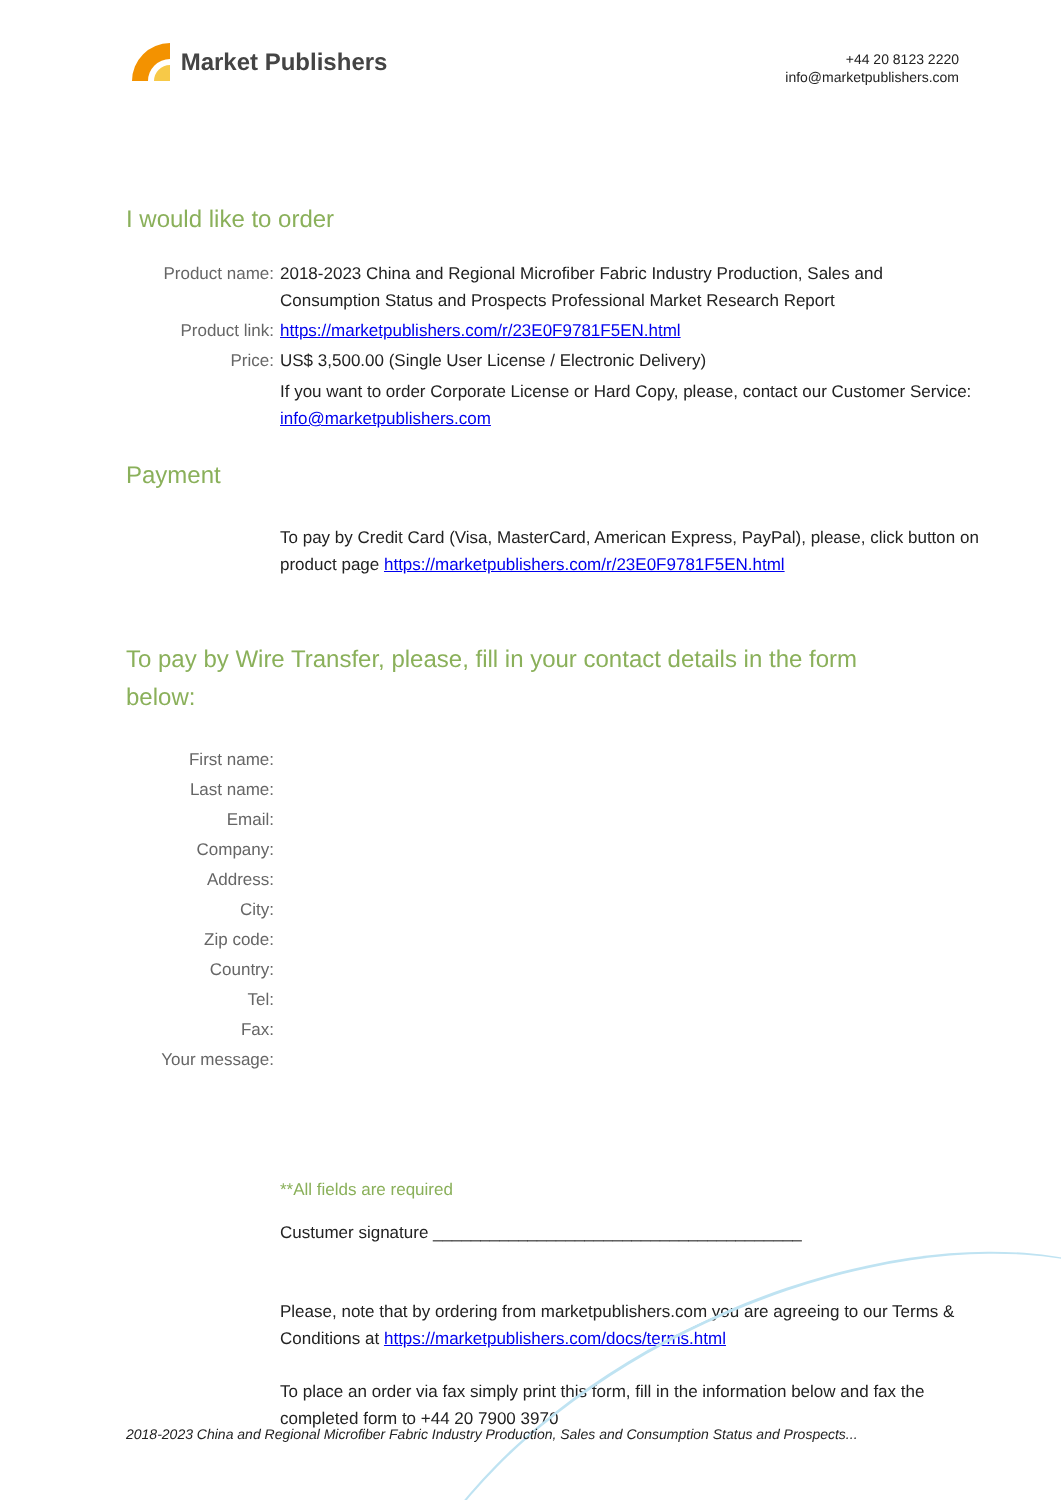Market Publishers
+44 20 8123 2220
info@marketpublishers.com
I would like to order
Product name: 2018-2023 China and Regional Microfiber Fabric Industry Production, Sales and Consumption Status and Prospects Professional Market Research Report
Product link: https://marketpublishers.com/r/23E0F9781F5EN.html
Price: US$ 3,500.00 (Single User License / Electronic Delivery)
If you want to order Corporate License or Hard Copy, please, contact our Customer Service:
info@marketpublishers.com
Payment
To pay by Credit Card (Visa, MasterCard, American Express, PayPal), please, click button on product page https://marketpublishers.com/r/23E0F9781F5EN.html
To pay by Wire Transfer, please, fill in your contact details in the form below:
First name:
Last name:
Email:
Company:
Address:
City:
Zip code:
Country:
Tel:
Fax:
Your message:
**All fields are required
Custumer signature _______________________________________
Please, note that by ordering from marketpublishers.com you are agreeing to our Terms & Conditions at https://marketpublishers.com/docs/terms.html
To place an order via fax simply print this form, fill in the information below and fax the completed form to +44 20 7900 3970
2018-2023 China and Regional Microfiber Fabric Industry Production, Sales and Consumption Status and Prospects...